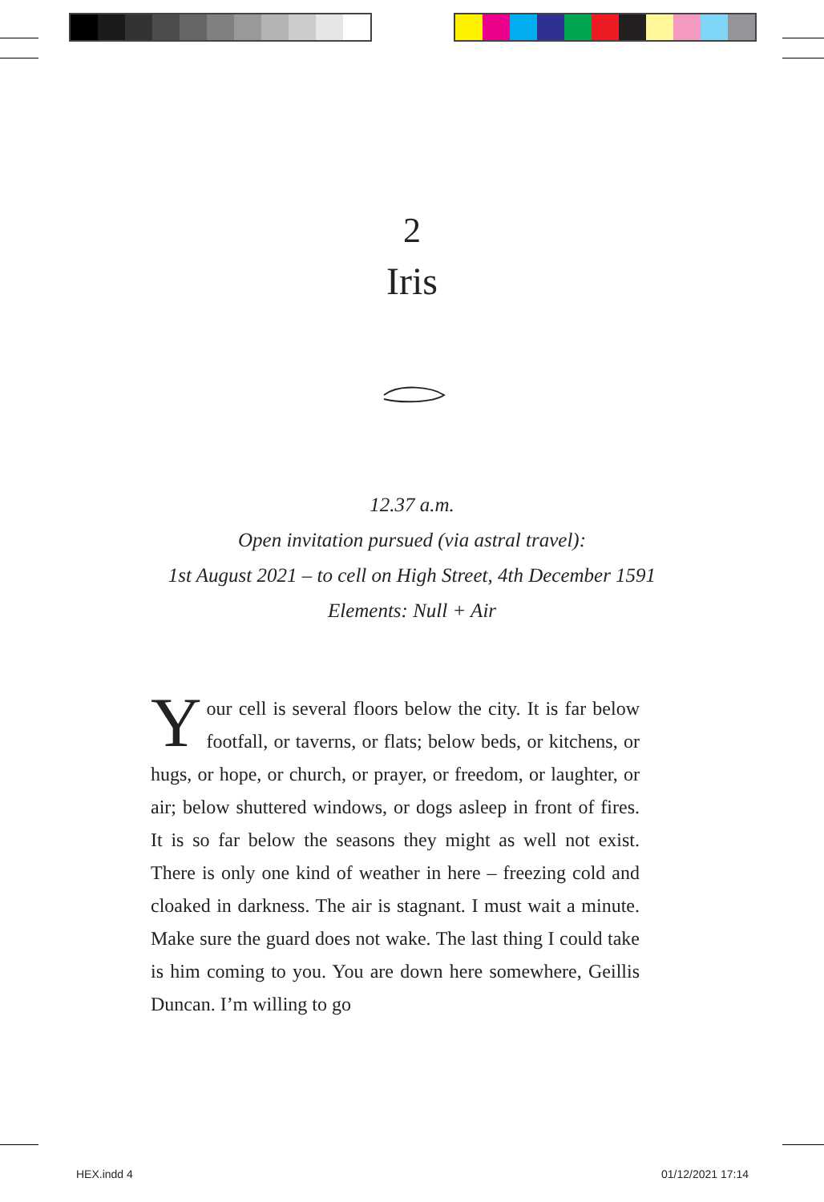2
Iris
12.37 a.m.
Open invitation pursued (via astral travel):
1st August 2021 – to cell on High Street, 4th December 1591
Elements: Null + Air
Your cell is several floors below the city. It is far below footfall, or taverns, or flats; below beds, or kitchens, or hugs, or hope, or church, or prayer, or freedom, or laughter, or air; below shuttered windows, or dogs asleep in front of fires. It is so far below the seasons they might as well not exist. There is only one kind of weather in here – freezing cold and cloaked in darkness. The air is stagnant. I must wait a minute. Make sure the guard does not wake. The last thing I could take is him coming to you. You are down here somewhere, Geillis Duncan. I’m willing to go
HEX.indd 4 01/12/2021 17:14